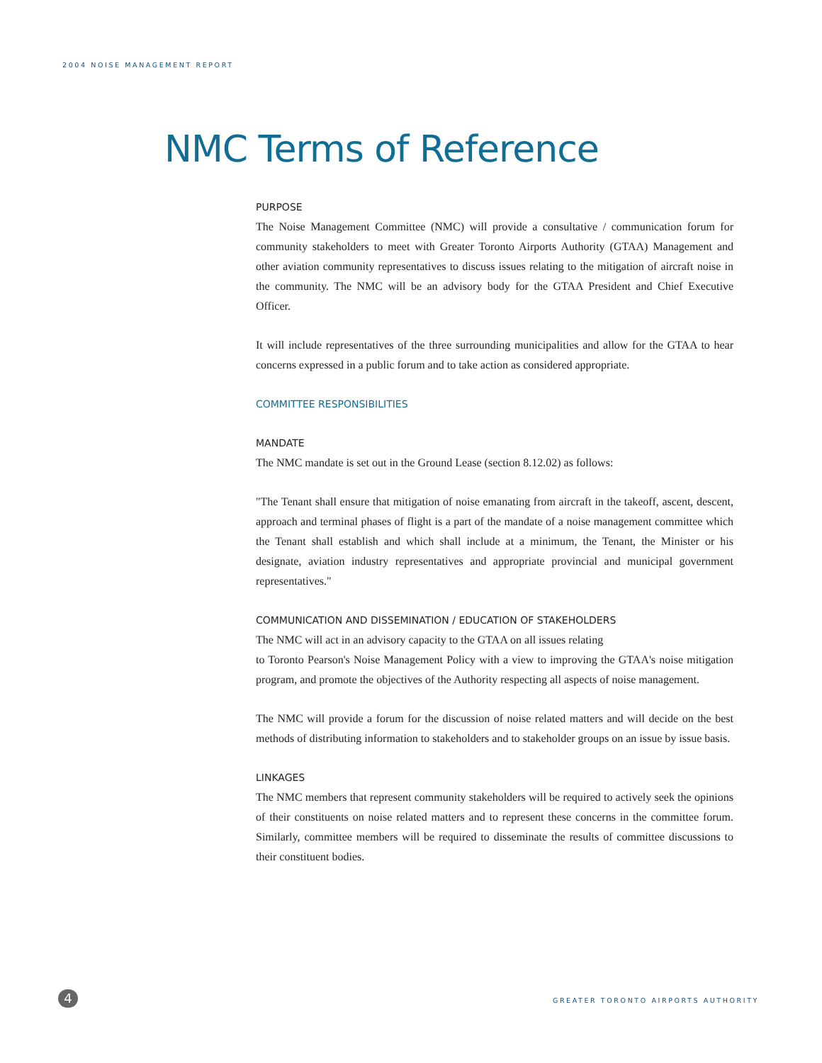2004 NOISE MANAGEMENT REPORT
NMC Terms of Reference
PURPOSE
The Noise Management Committee (NMC) will provide a consultative / communication forum for community stakeholders to meet with Greater Toronto Airports Authority (GTAA) Management and other aviation community representatives to discuss issues relating to the mitigation of aircraft noise in the community. The NMC will be an advisory body for the GTAA President and Chief Executive Officer.
It will include representatives of the three surrounding municipalities and allow for the GTAA to hear concerns expressed in a public forum and to take action as considered appropriate.
COMMITTEE RESPONSIBILITIES
MANDATE
The NMC mandate is set out in the Ground Lease (section 8.12.02) as follows:
"The Tenant shall ensure that mitigation of noise emanating from aircraft in the takeoff, ascent, descent, approach and terminal phases of flight is a part of the mandate of a noise management committee which the Tenant shall establish and which shall include at a minimum, the Tenant, the Minister or his designate, aviation industry representatives and appropriate provincial and municipal government representatives."
COMMUNICATION AND DISSEMINATION / EDUCATION OF STAKEHOLDERS
The NMC will act in an advisory capacity to the GTAA on all issues relating
to Toronto Pearson's Noise Management Policy with a view to improving the GTAA's noise mitigation program, and promote the objectives of the Authority respecting all aspects of noise management.
The NMC will provide a forum for the discussion of noise related matters and will decide on the best methods of distributing information to stakeholders and to stakeholder groups on an issue by issue basis.
LINKAGES
The NMC members that represent community stakeholders will be required to actively seek the opinions of their constituents on noise related matters and to represent these concerns in the committee forum. Similarly, committee members will be required to disseminate the results of committee discussions to their constituent bodies.
4
GREATER TORONTO AIRPORTS AUTHORITY